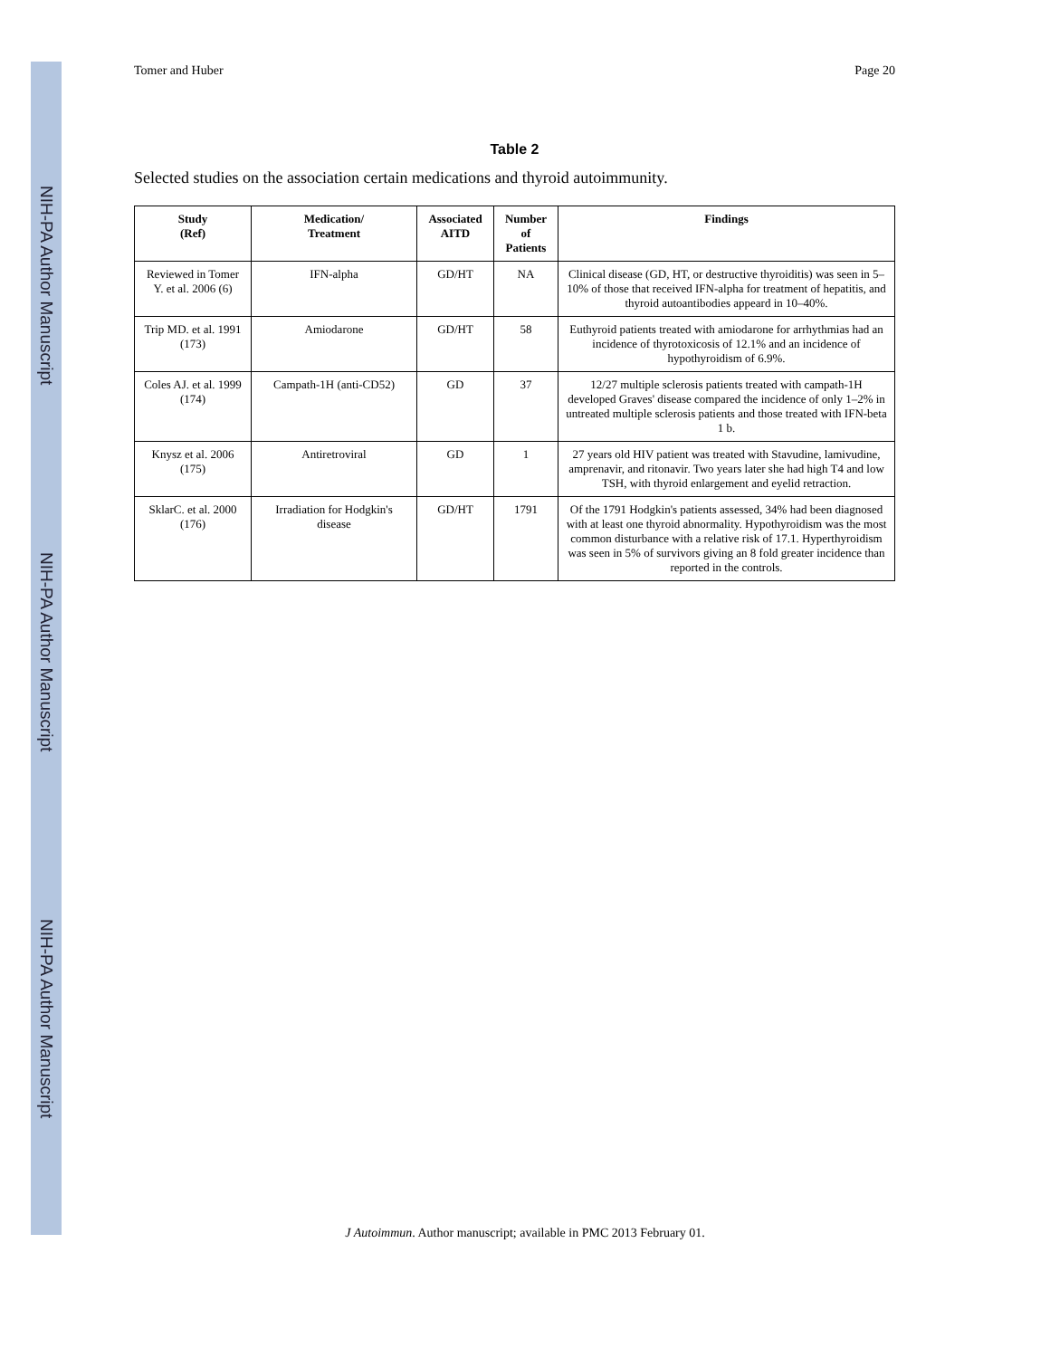NIH-PA Author Manuscript
NIH-PA Author Manuscript
NIH-PA Author Manuscript
Tomer and Huber Page 20
Table 2
Selected studies on the association certain medications and thyroid autoimmunity.
| Study (Ref) | Medication/ Treatment | Associated AITD | Number of Patients | Findings |
| --- | --- | --- | --- | --- |
| Reviewed in Tomer Y. et al. 2006 (6) | IFN-alpha | GD/HT | NA | Clinical disease (GD, HT, or destructive thyroiditis) was seen in 5–10% of those that received IFN-alpha for treatment of hepatitis, and thyroid autoantibodies appeard in 10–40%. |
| Trip MD. et al. 1991 (173) | Amiodarone | GD/HT | 58 | Euthyroid patients treated with amiodarone for arrhythmias had an incidence of thyrotoxicosis of 12.1% and an incidence of hypothyroidism of 6.9%. |
| Coles AJ. et al. 1999 (174) | Campath-1H (anti-CD52) | GD | 37 | 12/27 multiple sclerosis patients treated with campath-1H developed Graves' disease compared the incidence of only 1–2% in untreated multiple sclerosis patients and those treated with IFN-beta 1 b. |
| Knysz et al. 2006 (175) | Antiretroviral | GD | 1 | 27 years old HIV patient was treated with Stavudine, lamivudine, amprenavir, and ritonavir. Two years later she had high T4 and low TSH, with thyroid enlargement and eyelid retraction. |
| SklarC. et al. 2000 (176) | Irradiation for Hodgkin's disease | GD/HT | 1791 | Of the 1791 Hodgkin's patients assessed, 34% had been diagnosed with at least one thyroid abnormality. Hypothyroidism was the most common disturbance with a relative risk of 17.1. Hyperthyroidism was seen in 5% of survivors giving an 8 fold greater incidence than reported in the controls. |
J Autoimmun. Author manuscript; available in PMC 2013 February 01.